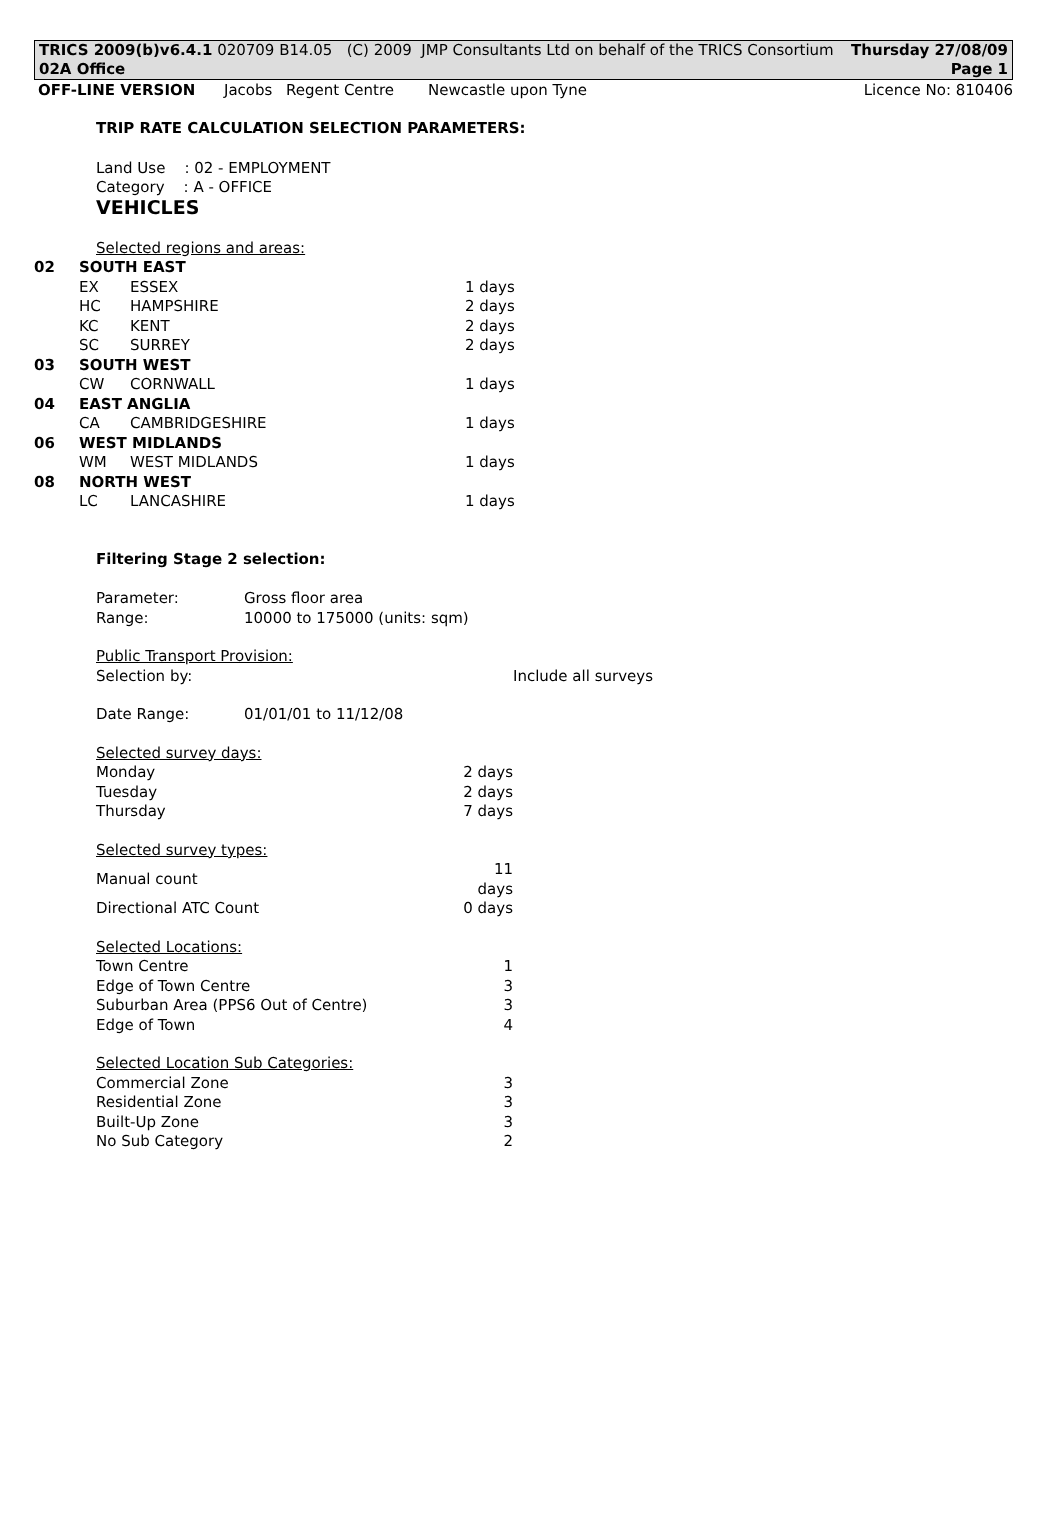TRICS 2009(b)v6.4.1 020709 B14.05 (C) 2009 JMP Consultants Ltd on behalf of the TRICS Consortium Thursday 27/08/09
02A Office Page 1
OFF-LINE VERSION Jacobs Regent Centre Newcastle upon Tyne Licence No: 810406
TRIP RATE CALCULATION SELECTION PARAMETERS:
Land Use : 02 - EMPLOYMENT
Category : A - OFFICE
VEHICLES
Selected regions and areas:
| 02 | SOUTH EAST | | |
| | EX | ESSEX | 1 days |
| | HC | HAMPSHIRE | 2 days |
| | KC | KENT | 2 days |
| | SC | SURREY | 2 days |
| 03 | SOUTH WEST | | |
| | CW | CORNWALL | 1 days |
| 04 | EAST ANGLIA | | |
| | CA | CAMBRIDGESHIRE | 1 days |
| 06 | WEST MIDLANDS | | |
| | WM | WEST MIDLANDS | 1 days |
| 08 | NORTH WEST | | |
| | LC | LANCASHIRE | 1 days |
Filtering Stage 2 selection:
| Parameter: | Gross floor area |
| Range: | 10000 to 175000 (units: sqm) |
Public Transport Provision:
Selection by: Include all surveys
Date Range: 01/01/01 to 11/12/08
Selected survey days:
| Monday | 2 days |
| Tuesday | 2 days |
| Thursday | 7 days |
Selected survey types:
| Manual count | 11 days |
| Directional ATC Count | 0 days |
Selected Locations:
| Town Centre | 1 |
| Edge of Town Centre | 3 |
| Suburban Area (PPS6 Out of Centre) | 3 |
| Edge of Town | 4 |
Selected Location Sub Categories:
| Commercial Zone | 3 |
| Residential Zone | 3 |
| Built-Up Zone | 3 |
| No Sub Category | 2 |